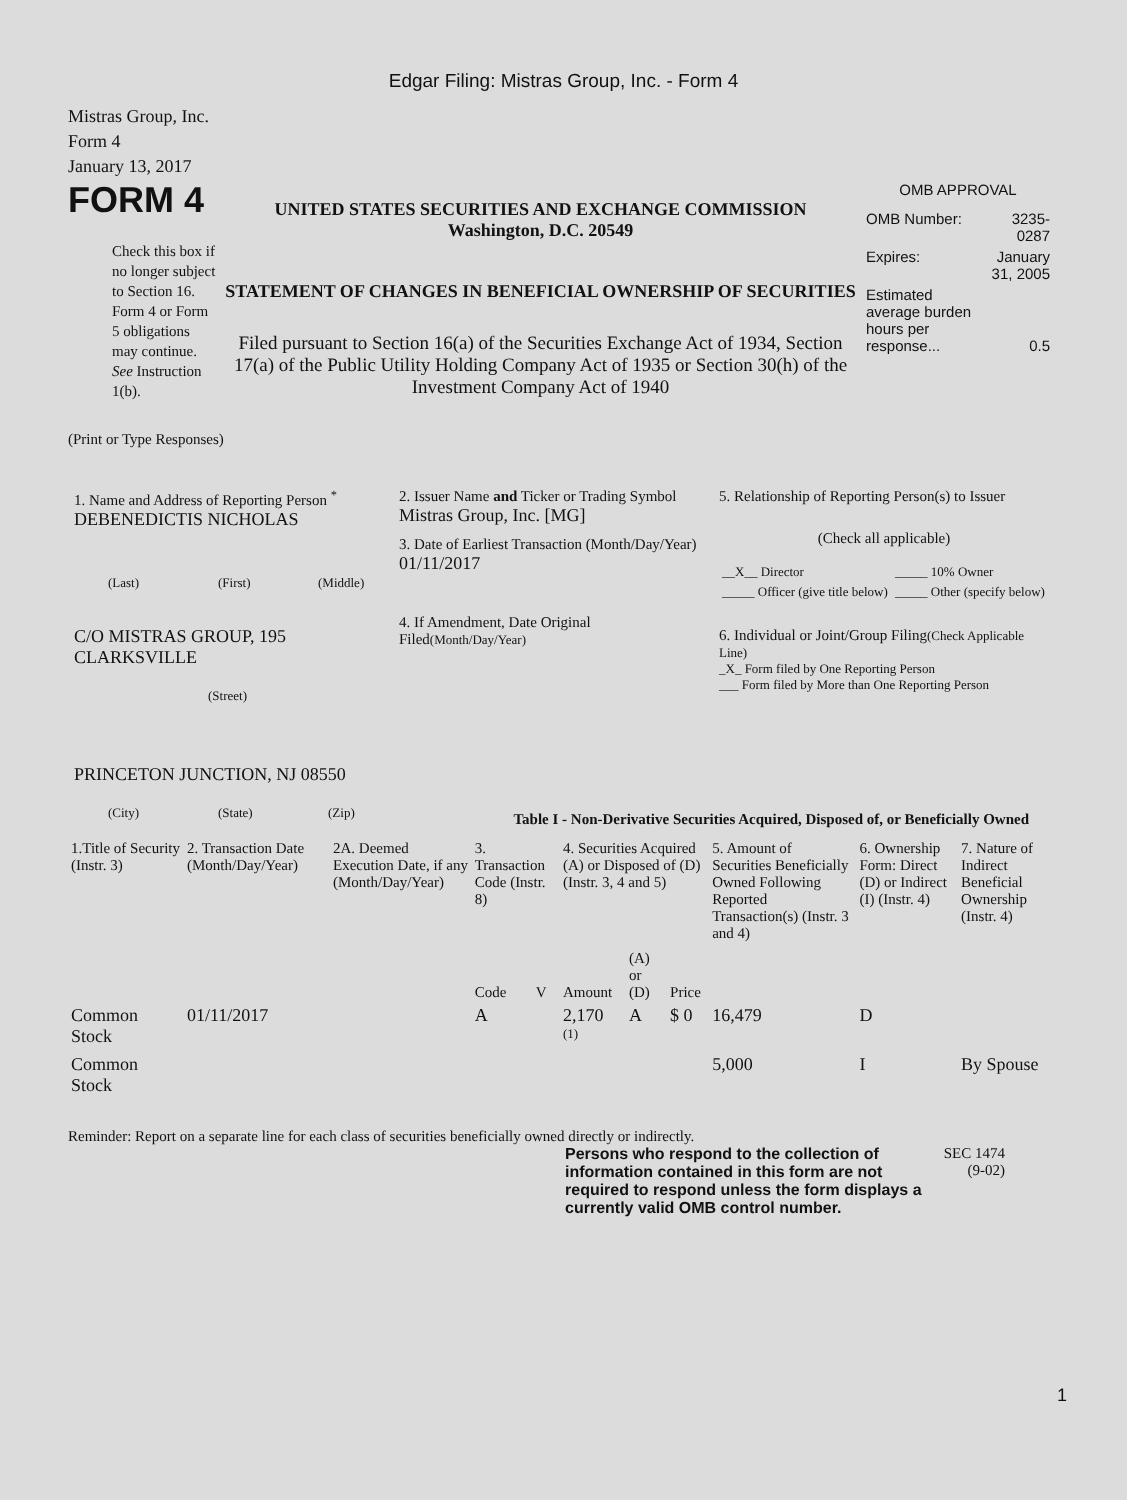Edgar Filing: Mistras Group, Inc. - Form 4
Mistras Group, Inc.
Form 4
January 13, 2017
FORM 4
Check this box if no longer subject to Section 16. Form 4 or Form 5 obligations may continue. See Instruction 1(b).
UNITED STATES SECURITIES AND EXCHANGE COMMISSION
Washington, D.C. 20549
STATEMENT OF CHANGES IN BENEFICIAL OWNERSHIP OF SECURITIES
Filed pursuant to Section 16(a) of the Securities Exchange Act of 1934, Section 17(a) of the Public Utility Holding Company Act of 1935 or Section 30(h) of the Investment Company Act of 1940
OMB APPROVAL
| OMB Number: | 3235-0287 |
| Expires: | January 31, 2005 |
| Estimated average burden hours per response... | 0.5 |
(Print or Type Responses)
1. Name and Address of Reporting Person <sup>*</sup>
DEBENEDICTIS NICHOLAS
(Last) (First) (Middle)
C/O MISTRAS GROUP, 195 CLARKSVILLE
(Street)
PRINCETON JUNCTION, NJ 08550
(City) (State) (Zip)
2. Issuer Name and Ticker or Trading Symbol
Mistras Group, Inc. [MG]
3. Date of Earliest Transaction (Month/Day/Year)
01/11/2017
4. If Amendment, Date Original Filed(Month/Day/Year)
5. Relationship of Reporting Person(s) to Issuer
(Check all applicable)
| __X__ Director | _____ 10% Owner |
| _____ Officer (give title below) | _____ Other (specify below) |
6. Individual or Joint/Group Filing(Check Applicable Line)
_X_ Form filed by One Reporting Person
___ Form filed by More than One Reporting Person
Table I - Non-Derivative Securities Acquired, Disposed of, or Beneficially Owned
| 1.Title of Security (Instr. 3) | 2. Transaction Date (Month/Day/Year) | 2A. Deemed Execution Date, if any (Month/Day/Year) | 3. Transaction Code (Instr. 8) | | 4. Securities Acquired (A) or Disposed of (D) (Instr. 3, 4 and 5) | | | 5. Amount of Securities Beneficially Owned Following Reported Transaction(s) (Instr. 3 and 4) | 6. Ownership Form: Direct (D) or Indirect (I) (Instr. 4) | 7. Nature of Indirect Beneficial Ownership (Instr. 4) |
| --- | --- | --- | --- | --- | --- | --- | --- | --- | --- | --- |
| | | | Code | V | Amount | (A) or (D) | Price | | | |
| Common Stock | 01/11/2017 | | A | | 2,170 <sup>(1)</sup> | A | $ 0 | 16,479 | D | |
| Common Stock | | | | | | | | 5,000 | I | By Spouse |
Reminder: Report on a separate line for each class of securities beneficially owned directly or indirectly.
Persons who respond to the collection of information contained in this form are not required to respond unless the form displays a currently valid OMB control number.
SEC 1474 (9-02)
1